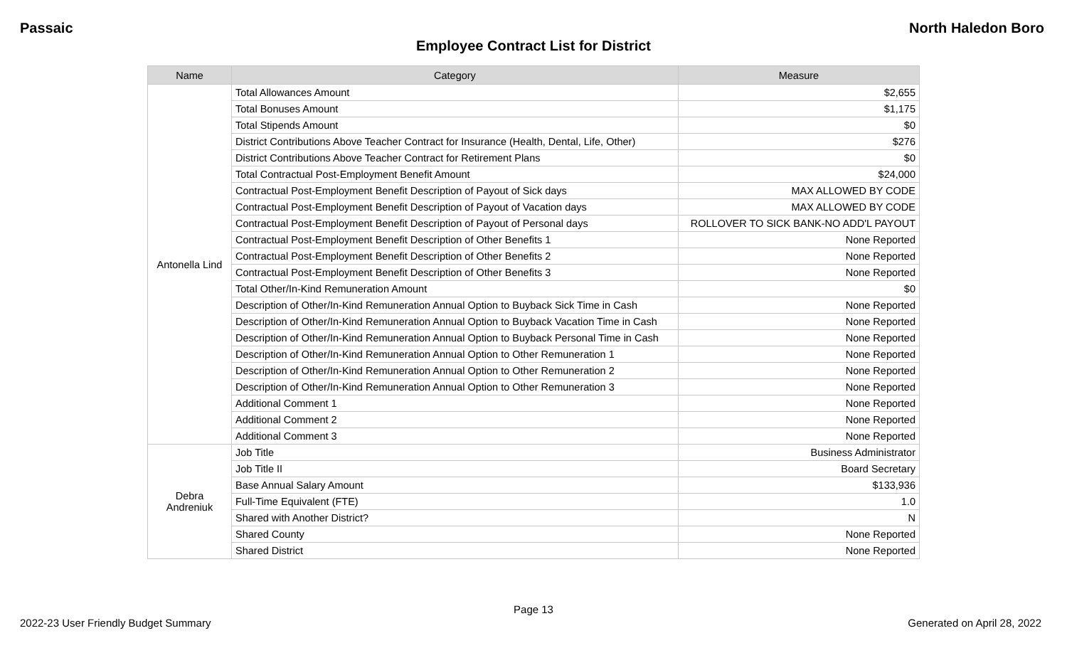Passaic North Haledon Boro
Employee Contract List for District
| Name | Category | Measure |
| --- | --- | --- |
| Antonella Lind | Total Allowances Amount | $2,655 |
| | Total Bonuses Amount | $1,175 |
| | Total Stipends Amount | $0 |
| | District Contributions Above Teacher Contract for Insurance (Health, Dental, Life, Other) | $276 |
| | District Contributions Above Teacher Contract for Retirement Plans | $0 |
| | Total Contractual Post-Employment Benefit Amount | $24,000 |
| | Contractual Post-Employment Benefit Description of Payout of Sick days | MAX ALLOWED BY CODE |
| | Contractual Post-Employment Benefit Description of Payout of Vacation days | MAX ALLOWED BY CODE |
| | Contractual Post-Employment Benefit Description of Payout of Personal days | ROLLOVER TO SICK BANK-NO ADD'L PAYOUT |
| | Contractual Post-Employment Benefit Description of Other Benefits 1 | None Reported |
| | Contractual Post-Employment Benefit Description of Other Benefits 2 | None Reported |
| | Contractual Post-Employment Benefit Description of Other Benefits 3 | None Reported |
| | Total Other/In-Kind Remuneration Amount | $0 |
| | Description of Other/In-Kind Remuneration Annual Option to Buyback Sick Time in Cash | None Reported |
| | Description of Other/In-Kind Remuneration Annual Option to Buyback Vacation Time in Cash | None Reported |
| | Description of Other/In-Kind Remuneration Annual Option to Buyback Personal Time in Cash | None Reported |
| | Description of Other/In-Kind Remuneration Annual Option to Other Remuneration 1 | None Reported |
| | Description of Other/In-Kind Remuneration Annual Option to Other Remuneration 2 | None Reported |
| | Description of Other/In-Kind Remuneration Annual Option to Other Remuneration 3 | None Reported |
| | Additional Comment 1 | None Reported |
| | Additional Comment 2 | None Reported |
| | Additional Comment 3 | None Reported |
| Debra Andreniuk | Job Title | Business Administrator |
| | Job Title II | Board Secretary |
| | Base Annual Salary Amount | $133,936 |
| | Full-Time Equivalent (FTE) | 1.0 |
| | Shared with Another District? | N |
| | Shared County | None Reported |
| | Shared District | None Reported |
Page 13
2022-23 User Friendly Budget Summary Generated on April 28, 2022